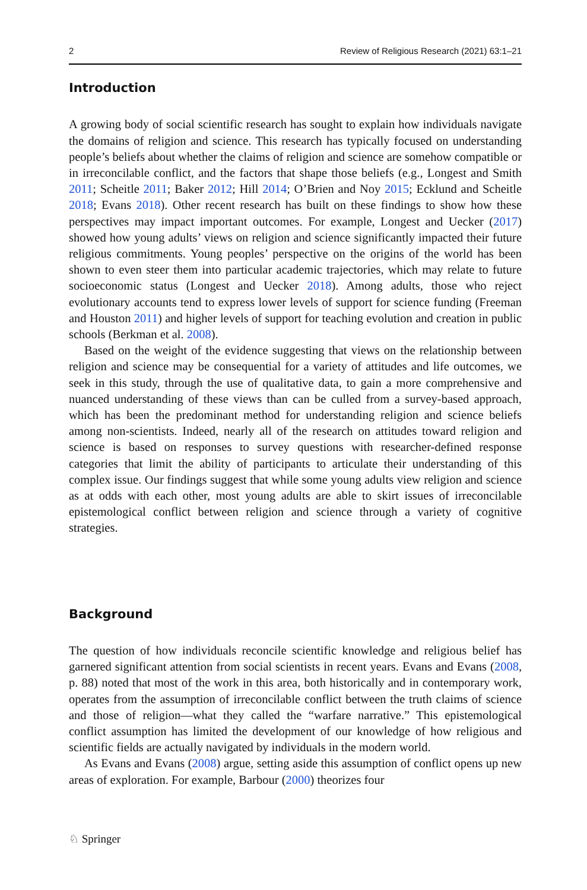2 Review of Religious Research (2021) 63:1–21
Introduction
A growing body of social scientific research has sought to explain how individuals navigate the domains of religion and science. This research has typically focused on understanding people’s beliefs about whether the claims of religion and science are somehow compatible or in irreconcilable conflict, and the factors that shape those beliefs (e.g., Longest and Smith 2011; Scheitle 2011; Baker 2012; Hill 2014; O’Brien and Noy 2015; Ecklund and Scheitle 2018; Evans 2018). Other recent research has built on these findings to show how these perspectives may impact important outcomes. For example, Longest and Uecker (2017) showed how young adults’ views on religion and science significantly impacted their future religious commitments. Young peoples’ perspective on the origins of the world has been shown to even steer them into particular academic trajectories, which may relate to future socioeconomic status (Longest and Uecker 2018). Among adults, those who reject evolutionary accounts tend to express lower levels of support for science funding (Freeman and Houston 2011) and higher levels of support for teaching evolution and creation in public schools (Berkman et al. 2008).
Based on the weight of the evidence suggesting that views on the relationship between religion and science may be consequential for a variety of attitudes and life outcomes, we seek in this study, through the use of qualitative data, to gain a more comprehensive and nuanced understanding of these views than can be culled from a survey-based approach, which has been the predominant method for understanding religion and science beliefs among non-scientists. Indeed, nearly all of the research on attitudes toward religion and science is based on responses to survey questions with researcher-defined response categories that limit the ability of participants to articulate their understanding of this complex issue. Our findings suggest that while some young adults view religion and science as at odds with each other, most young adults are able to skirt issues of irreconcilable epistemological conflict between religion and science through a variety of cognitive strategies.
Background
The question of how individuals reconcile scientific knowledge and religious belief has garnered significant attention from social scientists in recent years. Evans and Evans (2008, p. 88) noted that most of the work in this area, both historically and in contemporary work, operates from the assumption of irreconcilable conflict between the truth claims of science and those of religion—what they called the “warfare narrative.” This epistemological conflict assumption has limited the development of our knowledge of how religious and scientific fields are actually navigated by individuals in the modern world.
As Evans and Evans (2008) argue, setting aside this assumption of conflict opens up new areas of exploration. For example, Barbour (2000) theorizes four
♘ Springer